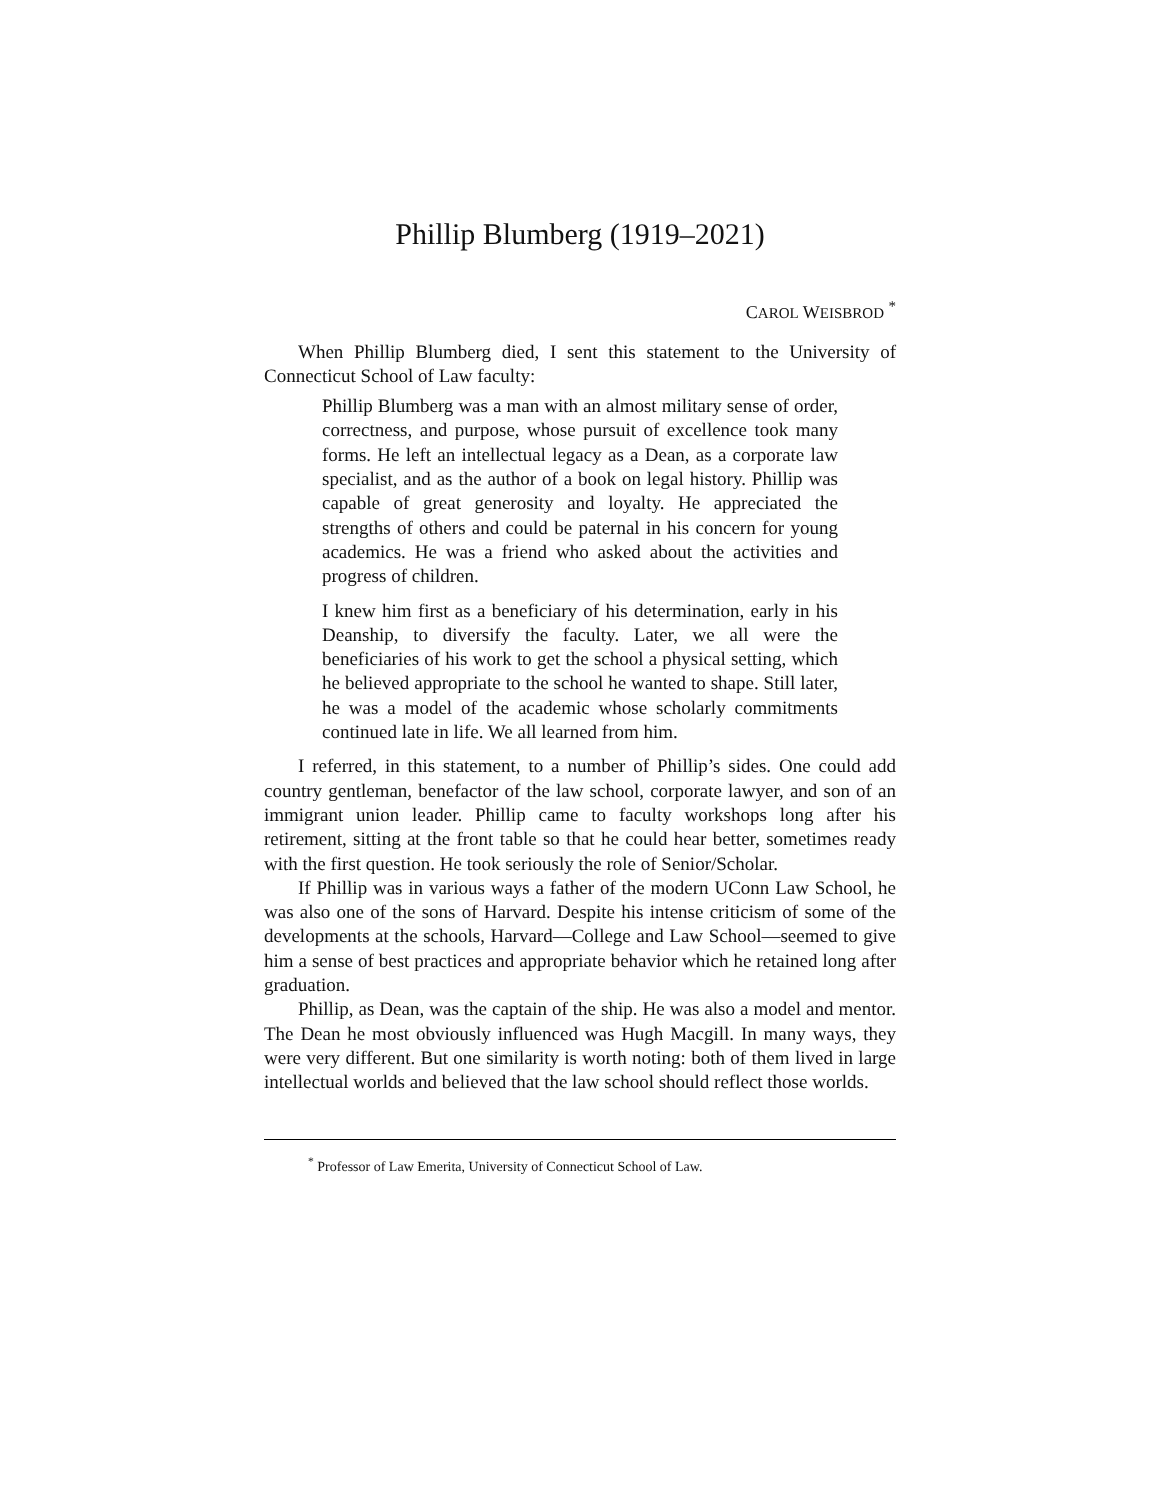Phillip Blumberg (1919–2021)
CAROL WEISBROD <sup>*</sup>
When Phillip Blumberg died, I sent this statement to the University of Connecticut School of Law faculty:
Phillip Blumberg was a man with an almost military sense of order, correctness, and purpose, whose pursuit of excellence took many forms. He left an intellectual legacy as a Dean, as a corporate law specialist, and as the author of a book on legal history. Phillip was capable of great generosity and loyalty. He appreciated the strengths of others and could be paternal in his concern for young academics. He was a friend who asked about the activities and progress of children.
I knew him first as a beneficiary of his determination, early in his Deanship, to diversify the faculty. Later, we all were the beneficiaries of his work to get the school a physical setting, which he believed appropriate to the school he wanted to shape. Still later, he was a model of the academic whose scholarly commitments continued late in life. We all learned from him.
I referred, in this statement, to a number of Phillip’s sides. One could add country gentleman, benefactor of the law school, corporate lawyer, and son of an immigrant union leader. Phillip came to faculty workshops long after his retirement, sitting at the front table so that he could hear better, sometimes ready with the first question. He took seriously the role of Senior/Scholar.
If Phillip was in various ways a father of the modern UConn Law School, he was also one of the sons of Harvard. Despite his intense criticism of some of the developments at the schools, Harvard—College and Law School—seemed to give him a sense of best practices and appropriate behavior which he retained long after graduation.
Phillip, as Dean, was the captain of the ship. He was also a model and mentor. The Dean he most obviously influenced was Hugh Macgill. In many ways, they were very different. But one similarity is worth noting: both of them lived in large intellectual worlds and believed that the law school should reflect those worlds.
<sup>*</sup> Professor of Law Emerita, University of Connecticut School of Law.